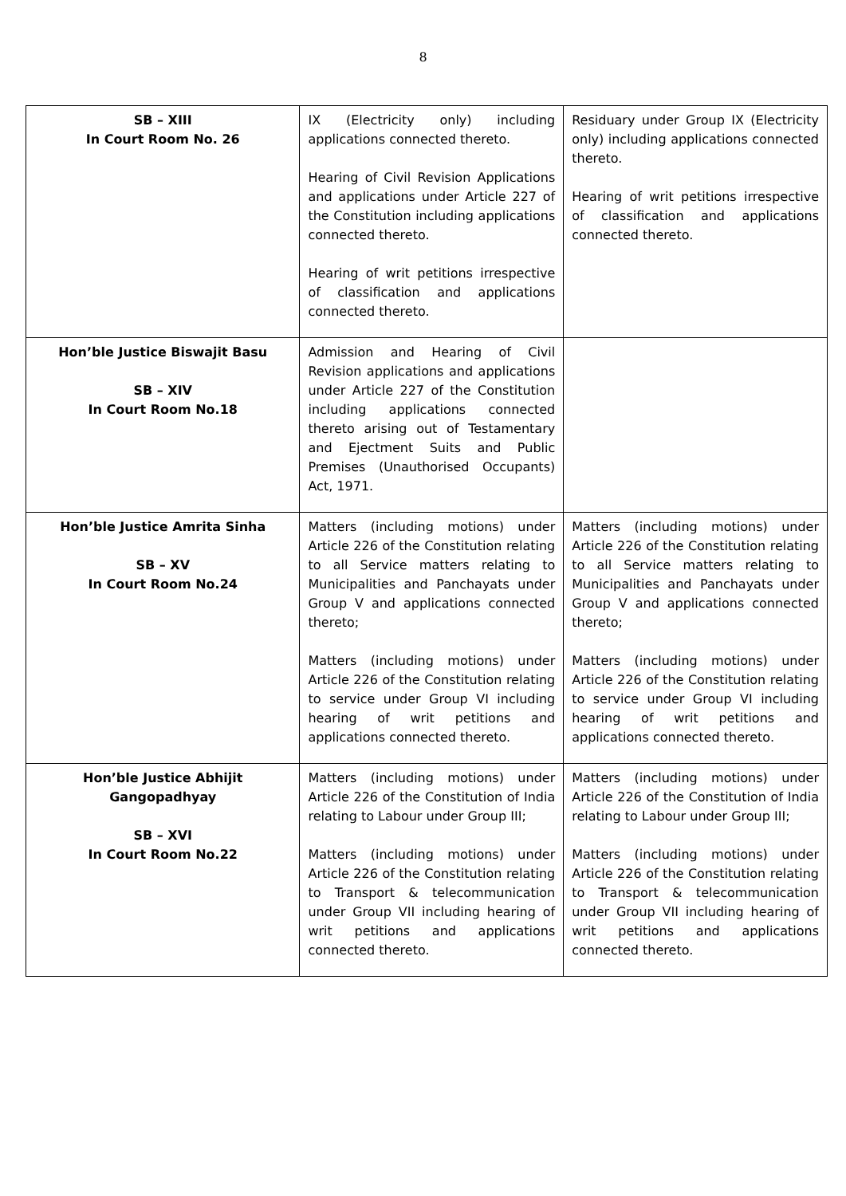8
| SB – XIII In Court Room No. 26 | IX (Electricity only) including applications connected thereto. Hearing of Civil Revision Applications and applications under Article 227 of the Constitution including applications connected thereto. Hearing of writ petitions irrespective of classification and applications connected thereto. | Residuary under Group IX (Electricity only) including applications connected thereto. Hearing of writ petitions irrespective of classification and applications connected thereto. |
| Hon’ble Justice Biswajit Basu SB – XIV In Court Room No.18 | Admission and Hearing of Civil Revision applications and applications under Article 227 of the Constitution including applications connected thereto arising out of Testamentary and Ejectment Suits and Public Premises (Unauthorised Occupants) Act, 1971. | |
| Hon’ble Justice Amrita Sinha SB – XV In Court Room No.24 | Matters (including motions) under Article 226 of the Constitution relating to all Service matters relating to Municipalities and Panchayats under Group V and applications connected thereto; Matters (including motions) under Article 226 of the Constitution relating to service under Group VI including hearing of writ petitions and applications connected thereto. | Matters (including motions) under Article 226 of the Constitution relating to all Service matters relating to Municipalities and Panchayats under Group V and applications connected thereto; Matters (including motions) under Article 226 of the Constitution relating to service under Group VI including hearing of writ petitions and applications connected thereto. |
| Hon’ble Justice Abhijit Gangopadhyay SB – XVI In Court Room No.22 | Matters (including motions) under Article 226 of the Constitution of India relating to Labour under Group III; Matters (including motions) under Article 226 of the Constitution relating to Transport & telecommunication under Group VII including hearing of writ petitions and applications connected thereto. | Matters (including motions) under Article 226 of the Constitution of India relating to Labour under Group III; Matters (including motions) under Article 226 of the Constitution relating to Transport & telecommunication under Group VII including hearing of writ petitions and applications connected thereto. |